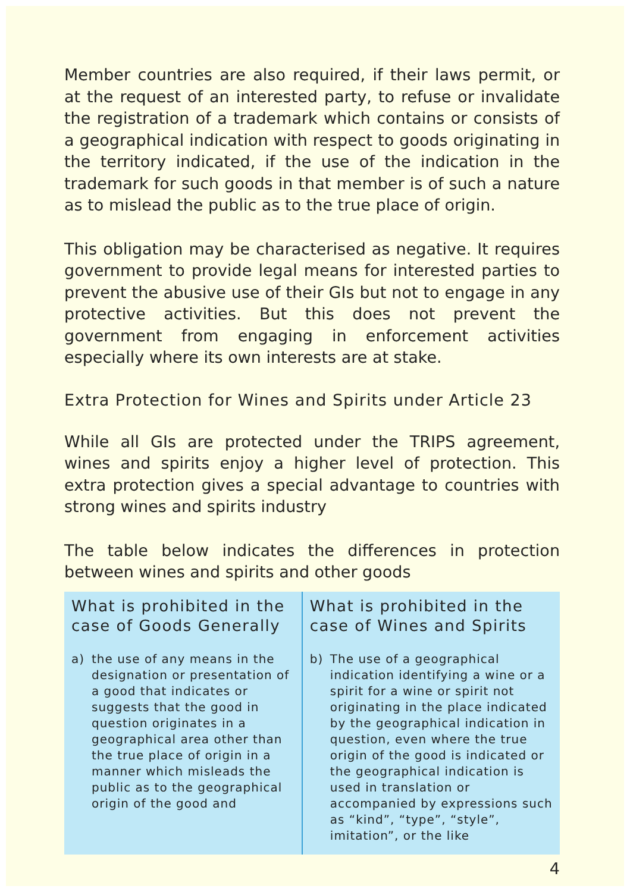Member countries are also required, if their laws permit, or at the request of an interested party, to refuse or invalidate the registration of a trademark which contains or consists of a geographical indication with respect to goods originating in the territory indicated, if the use of the indication in the trademark for such goods in that member is of such a nature as to mislead the public as to the true place of origin.
This obligation may be characterised as negative. It requires government to provide legal means for interested parties to prevent the abusive use of their GIs but not to engage in any protective activities. But this does not prevent the government from engaging in enforcement activities especially where its own interests are at stake.
Extra Protection for Wines and Spirits under Article 23
While all GIs are protected under the TRIPS agreement, wines and spirits enjoy a higher level of protection. This extra protection gives a special advantage to countries with strong wines and spirits industry
The table below indicates the differences in protection between wines and spirits and other goods
| What is prohibited in the case of Goods Generally | What is prohibited in the case of Wines and Spirits |
| --- | --- |
| a) the use of any means in the designation or presentation of a good that indicates or suggests that the good in question originates in a geographical area other than the true place of origin in a manner which misleads the public as to the geographical origin of the good and | b) The use of a geographical indication identifying a wine or a spirit for a wine or spirit not originating in the place indicated by the geographical indication in question, even where the true origin of the good is indicated or the geographical indication is used in translation or accompanied by expressions such as “kind”, “type”, “style”, imitation”, or the like |
4